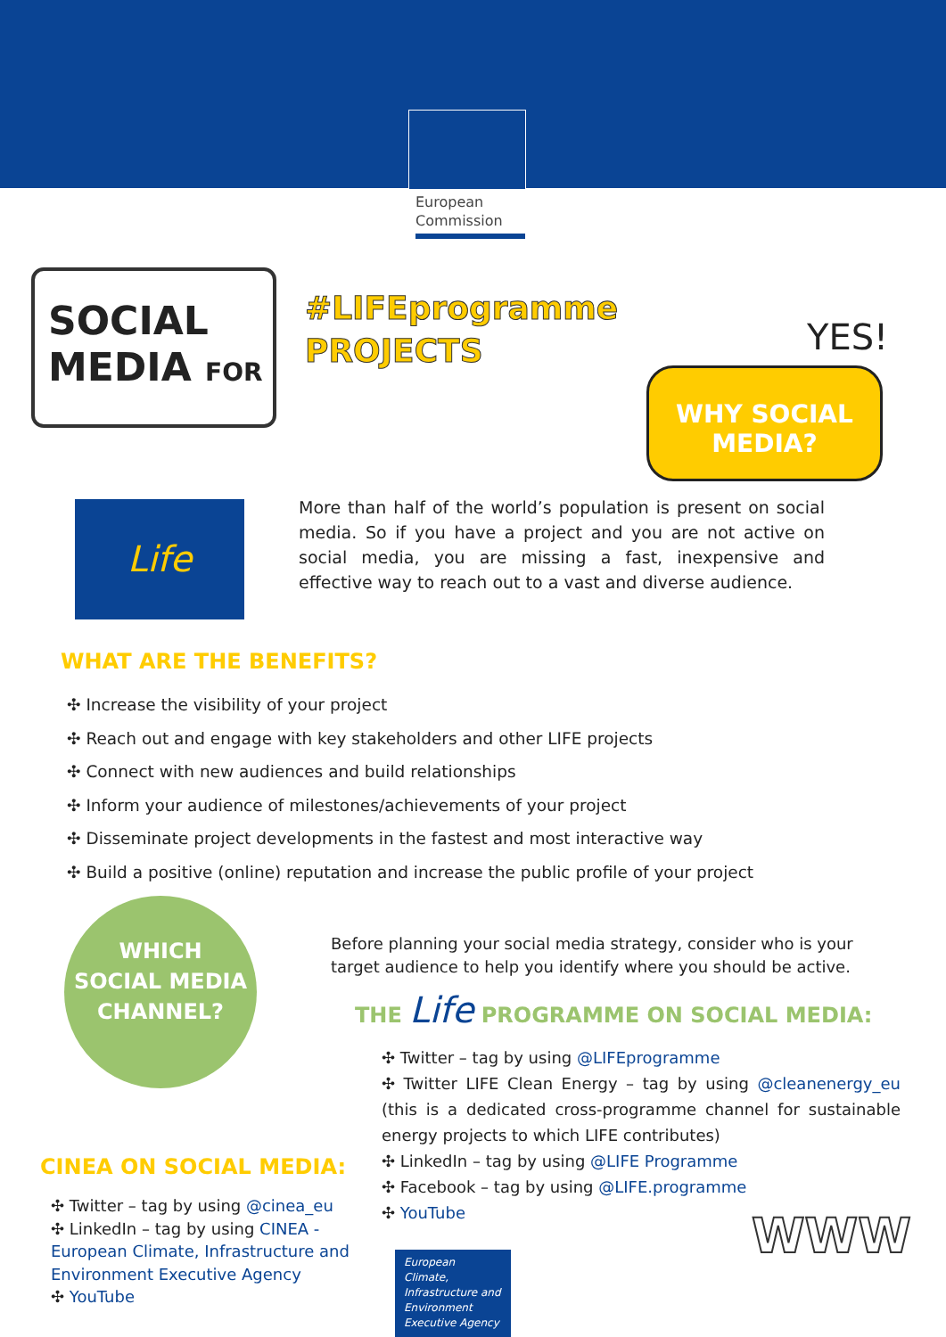European
Commission
SOCIAL
MEDIA FOR
#LIFEprogramme
PROJECTS
YES!
WHY SOCIAL
MEDIA?
Life
More than half of the world’s population is present on social media. So if you have a project and you are not active on social media, you are missing a fast, inexpensive and effective way to reach out to a vast and diverse audience.
WHAT ARE THE BENEFITS?
✣ Increase the visibility of your project
✣ Reach out and engage with key stakeholders and other LIFE projects
✣ Connect with new audiences and build relationships
✣ Inform your audience of milestones/achievements of your project
✣ Disseminate project developments in the fastest and most interactive way
✣ Build a positive (online) reputation and increase the public profile of your project
WHICH
SOCIAL MEDIA
CHANNEL?
CINEA ON SOCIAL MEDIA:
✣ Twitter – tag by using @cinea_eu
✣ LinkedIn – tag by using CINEA - European Climate, Infrastructure and Environment Executive Agency
✣ YouTube
Before planning your social media strategy, consider who is your target audience to help you identify where you should be active.
THE Life PROGRAMME ON SOCIAL MEDIA:
✣ Twitter – tag by using @LIFEprogramme
✣ Twitter LIFE Clean Energy – tag by using @cleanenergy_eu (this is a dedicated cross-programme channel for sustainable energy projects to which LIFE contributes)
✣ LinkedIn – tag by using @LIFE Programme
✣ Facebook – tag by using @LIFE.programme
✣ YouTube
European Climate, Infrastructure and Environment Executive Agency
WWW